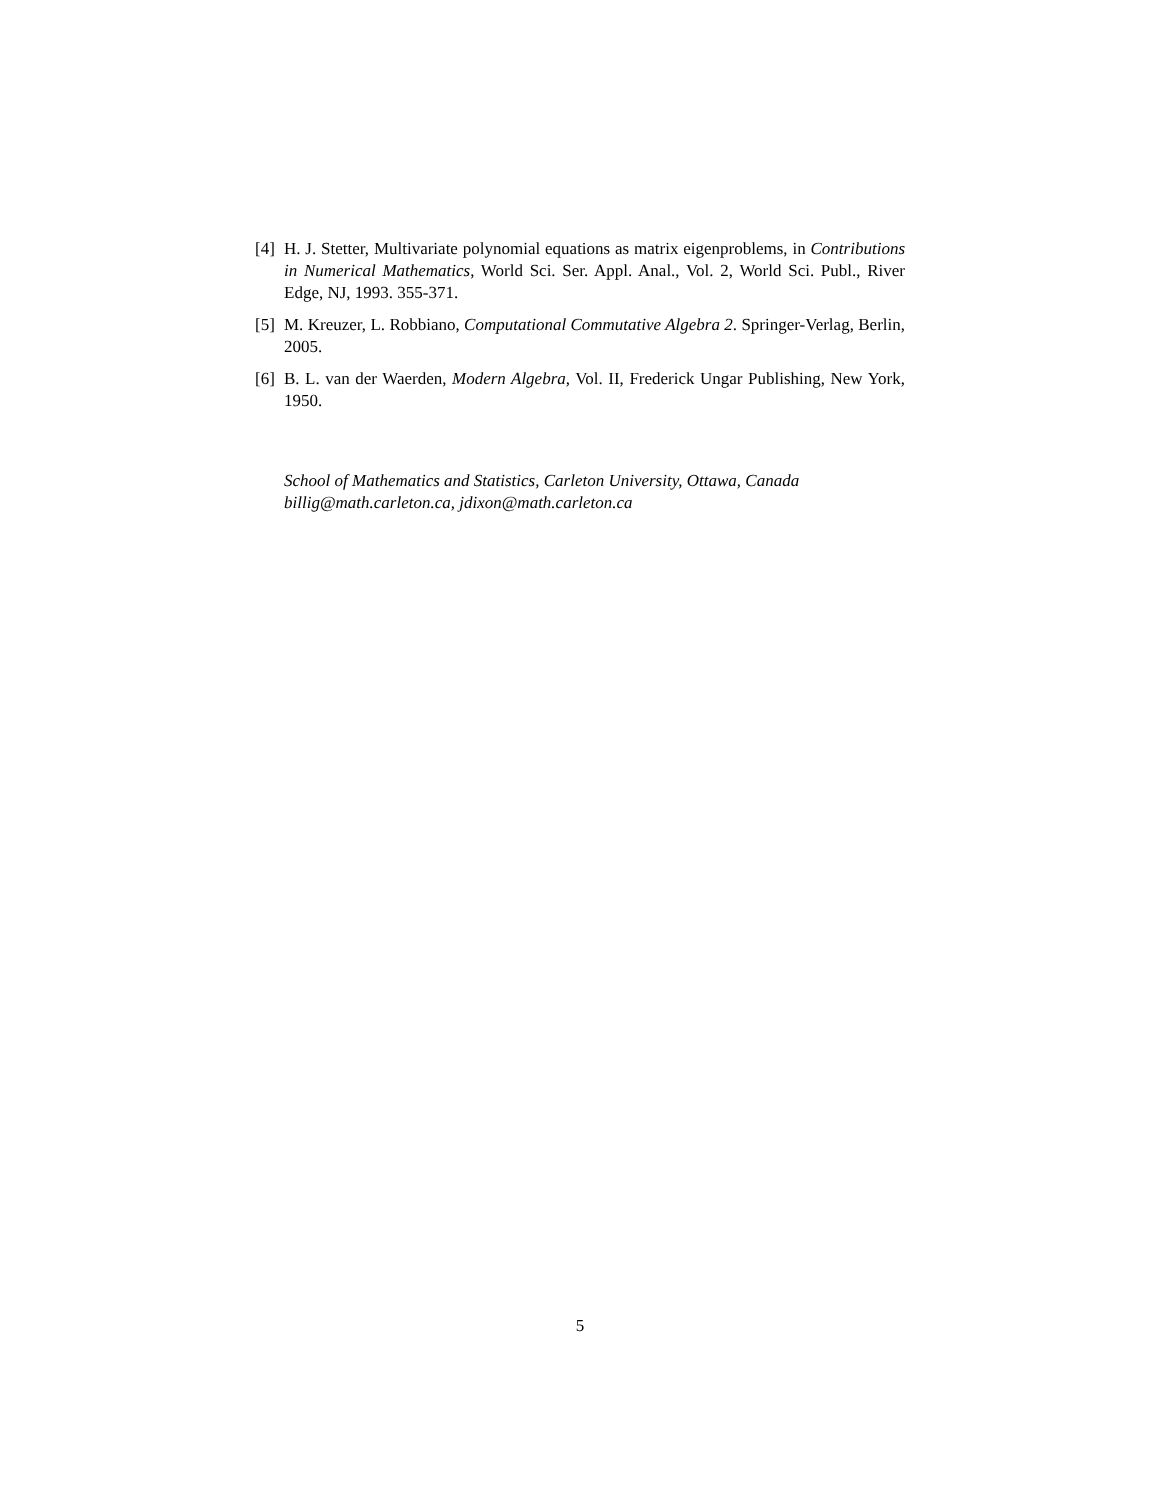[4] H. J. Stetter, Multivariate polynomial equations as matrix eigenproblems, in Contributions in Numerical Mathematics, World Sci. Ser. Appl. Anal., Vol. 2, World Sci. Publ., River Edge, NJ, 1993. 355-371.
[5] M. Kreuzer, L. Robbiano, Computational Commutative Algebra 2. Springer-Verlag, Berlin, 2005.
[6] B. L. van der Waerden, Modern Algebra, Vol. II, Frederick Ungar Publishing, New York, 1950.
School of Mathematics and Statistics, Carleton University, Ottawa, Canada
billig@math.carleton.ca, jdixon@math.carleton.ca
5